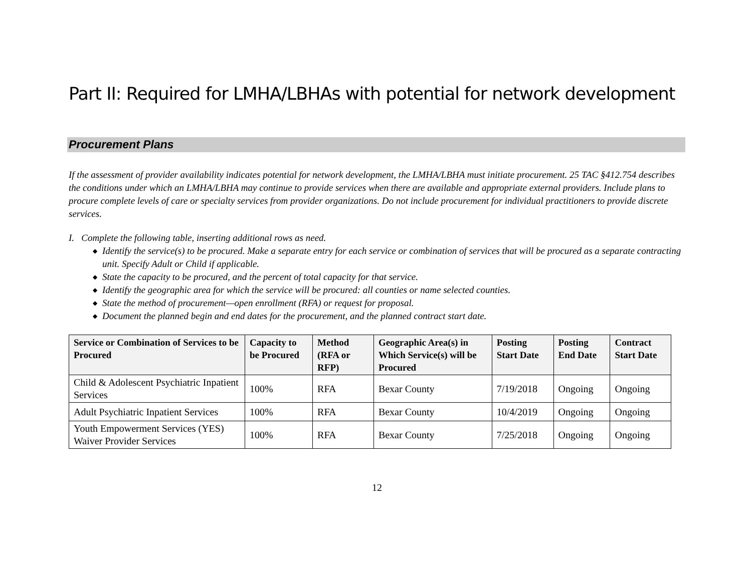Part II: Required for LMHA/LBHAs with potential for network development
Procurement Plans
If the assessment of provider availability indicates potential for network development, the LMHA/LBHA must initiate procurement. 25 TAC §412.754 describes the conditions under which an LMHA/LBHA may continue to provide services when there are available and appropriate external providers. Include plans to procure complete levels of care or specialty services from provider organizations. Do not include procurement for individual practitioners to provide discrete services.
I. Complete the following table, inserting additional rows as need.
◆ Identify the service(s) to be procured. Make a separate entry for each service or combination of services that will be procured as a separate contracting unit. Specify Adult or Child if applicable.
◆ State the capacity to be procured, and the percent of total capacity for that service.
◆ Identify the geographic area for which the service will be procured: all counties or name selected counties.
◆ State the method of procurement—open enrollment (RFA) or request for proposal.
◆ Document the planned begin and end dates for the procurement, and the planned contract start date.
| Service or Combination of Services to be Procured | Capacity to be Procured | Method (RFA or RFP) | Geographic Area(s) in Which Service(s) will be Procured | Posting Start Date | Posting End Date | Contract Start Date |
| --- | --- | --- | --- | --- | --- | --- |
| Child & Adolescent Psychiatric Inpatient Services | 100% | RFA | Bexar County | 7/19/2018 | Ongoing | Ongoing |
| Adult Psychiatric Inpatient Services | 100% | RFA | Bexar County | 10/4/2019 | Ongoing | Ongoing |
| Youth Empowerment Services (YES) Waiver Provider Services | 100% | RFA | Bexar County | 7/25/2018 | Ongoing | Ongoing |
12